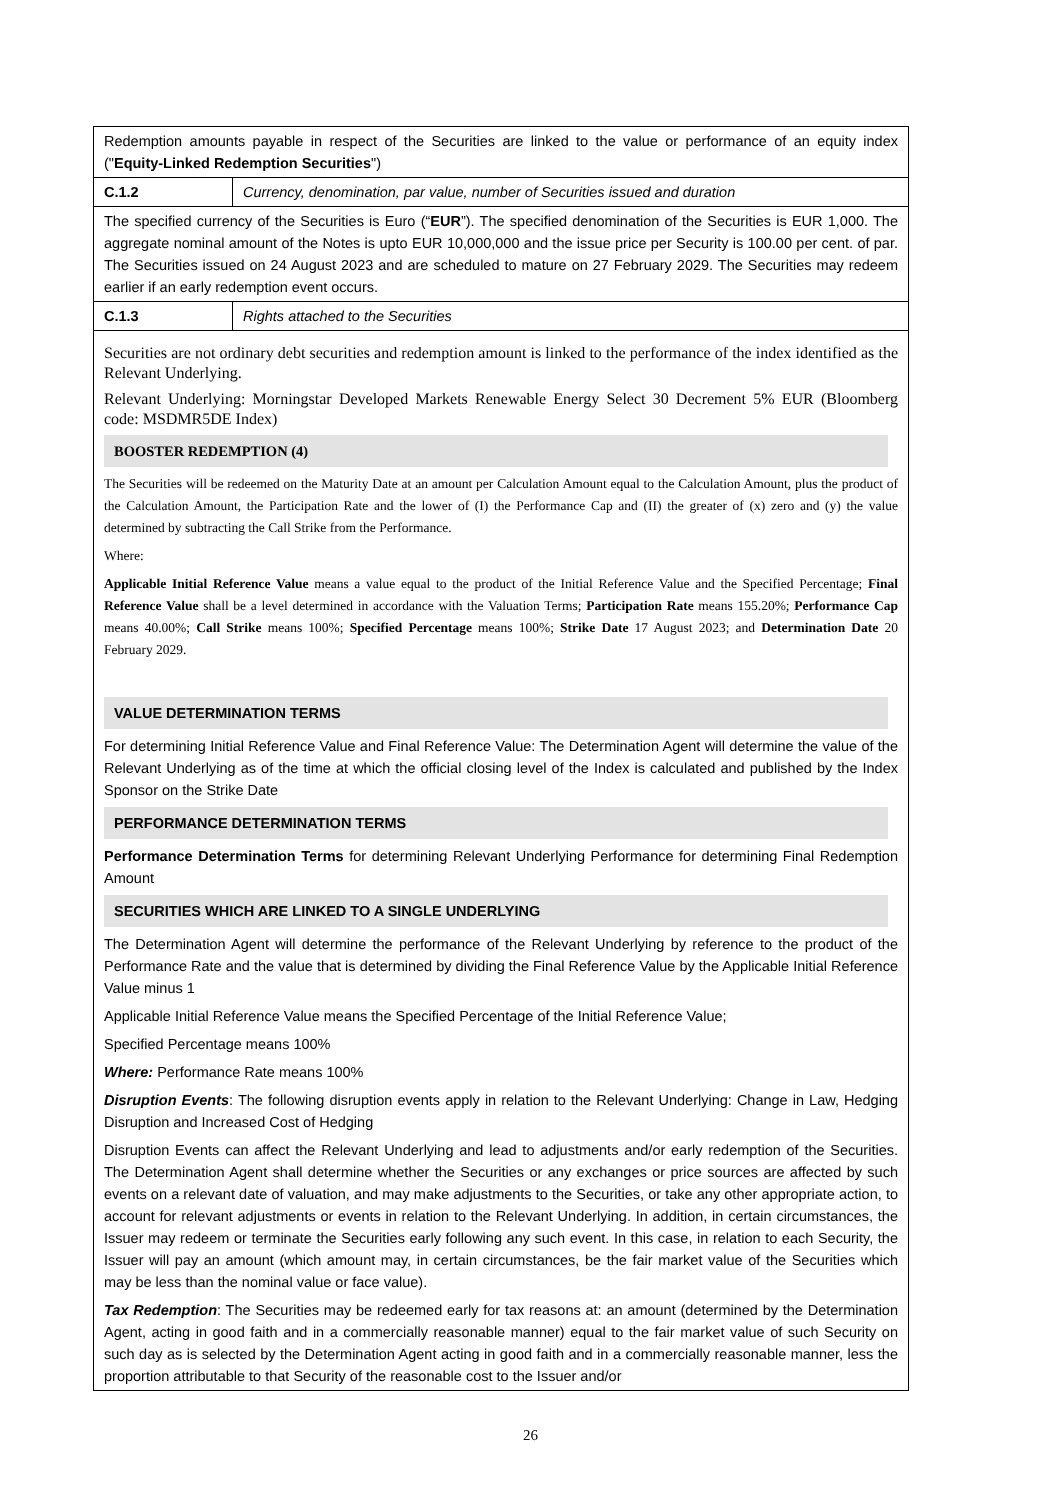| Redemption amounts payable in respect of the Securities are linked to the value or performance of an equity index (" Equity-Linked Redemption Securities ") | |
| C.1.2 | Currency, denomination, par value, number of Securities issued and duration |
| The specified currency of the Securities is Euro (“ EUR ”). The specified denomination of the Securities is EUR 1,000. The aggregate nominal amount of the Notes is upto EUR 10,000,000 and the issue price per Security is 100.00 per cent. of par. The Securities issued on 24 August 2023 and are scheduled to mature on 27 February 2029. The Securities may redeem earlier if an early redemption event occurs. | |
| C.1.3 | Rights attached to the Securities |
| Securities are not ordinary debt securities and redemption amount is linked to the performance of the index identified as the Relevant Underlying. Relevant Underlying: Morningstar Developed Markets Renewable Energy Select 30 Decrement 5% EUR (Bloomberg code: MSDMR5DE Index) BOOSTER REDEMPTION (4) The Securities will be redeemed on the Maturity Date at an amount per Calculation Amount equal to the Calculation Amount, plus the product of the Calculation Amount, the Participation Rate and the lower of (I) the Performance Cap and (II) the greater of (x) zero and (y) the value determined by subtracting the Call Strike from the Performance. Where: Applicable Initial Reference Value means a value equal to the product of the Initial Reference Value and the Specified Percentage; Final Reference Value shall be a level determined in accordance with the Valuation Terms; Participation Rate means 155.20%; Performance Cap means 40.00%; Call Strike means 100%; Specified Percentage means 100%; Strike Date 17 August 2023; and Determination Date 20 February 2029. VALUE DETERMINATION TERMS For determining Initial Reference Value and Final Reference Value: The Determination Agent will determine the value of the Relevant Underlying as of the time at which the official closing level of the Index is calculated and published by the Index Sponsor on the Strike Date PERFORMANCE DETERMINATION TERMS Performance Determination Terms for determining Relevant Underlying Performance for determining Final Redemption Amount SECURITIES WHICH ARE LINKED TO A SINGLE UNDERLYING The Determination Agent will determine the performance of the Relevant Underlying by reference to the product of the Performance Rate and the value that is determined by dividing the Final Reference Value by the Applicable Initial Reference Value minus 1 Applicable Initial Reference Value means the Specified Percentage of the Initial Reference Value; Specified Percentage means 100% Where: Performance Rate means 100% Disruption Events : The following disruption events apply in relation to the Relevant Underlying: Change in Law, Hedging Disruption and Increased Cost of Hedging Disruption Events can affect the Relevant Underlying and lead to adjustments and/or early redemption of the Securities. The Determination Agent shall determine whether the Securities or any exchanges or price sources are affected by such events on a relevant date of valuation, and may make adjustments to the Securities, or take any other appropriate action, to account for relevant adjustments or events in relation to the Relevant Underlying. In addition, in certain circumstances, the Issuer may redeem or terminate the Securities early following any such event. In this case, in relation to each Security, the Issuer will pay an amount (which amount may, in certain circumstances, be the fair market value of the Securities which may be less than the nominal value or face value). Tax Redemption : The Securities may be redeemed early for tax reasons at: an amount (determined by the Determination Agent, acting in good faith and in a commercially reasonable manner) equal to the fair market value of such Security on such day as is selected by the Determination Agent acting in good faith and in a commercially reasonable manner, less the proportion attributable to that Security of the reasonable cost to the Issuer and/or | |
26